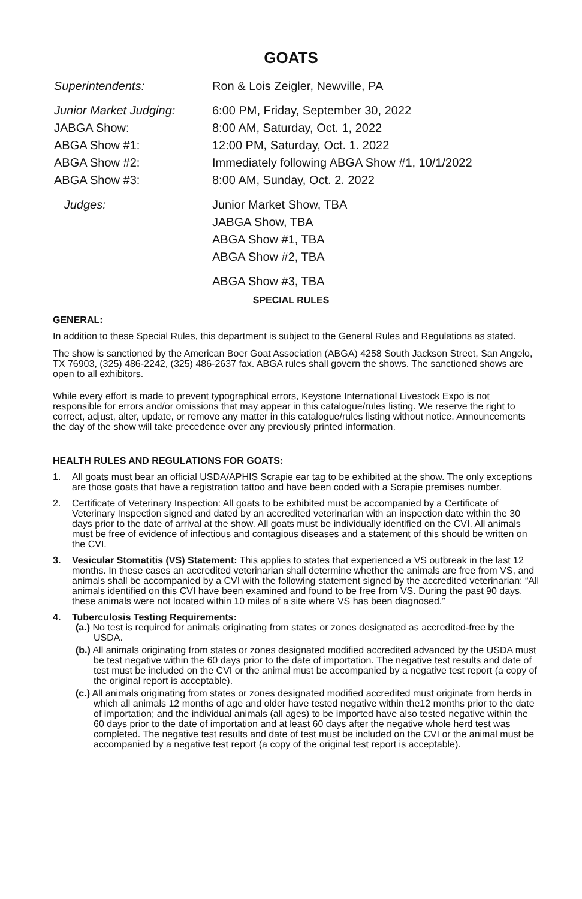GOATS
Superintendents: Ron & Lois Zeigler, Newville, PA
Junior Market Judging: 6:00 PM, Friday, September 30, 2022
JABGA Show: 8:00 AM, Saturday, Oct. 1, 2022
ABGA Show #1: 12:00 PM, Saturday, Oct. 1. 2022
ABGA Show #2: Immediately following ABGA Show #1, 10/1/2022
ABGA Show #3: 8:00 AM, Sunday, Oct. 2. 2022
Judges: Junior Market Show, TBA
JABGA Show, TBA
ABGA Show #1, TBA
ABGA Show #2, TBA
ABGA Show #3, TBA
SPECIAL RULES
GENERAL:
In addition to these Special Rules, this department is subject to the General Rules and Regulations as stated.
The show is sanctioned by the American Boer Goat Association (ABGA) 4258 South Jackson Street, San Angelo, TX 76903, (325) 486-2242, (325) 486-2637 fax. ABGA rules shall govern the shows. The sanctioned shows are open to all exhibitors.
While every effort is made to prevent typographical errors, Keystone International Livestock Expo is not responsible for errors and/or omissions that may appear in this catalogue/rules listing. We reserve the right to correct, adjust, alter, update, or remove any matter in this catalogue/rules listing without notice. Announcements the day of the show will take precedence over any previously printed information.
HEALTH RULES AND REGULATIONS FOR GOATS:
1. All goats must bear an official USDA/APHIS Scrapie ear tag to be exhibited at the show. The only exceptions are those goats that have a registration tattoo and have been coded with a Scrapie premises number.
2. Certificate of Veterinary Inspection: All goats to be exhibited must be accompanied by a Certificate of Veterinary Inspection signed and dated by an accredited veterinarian with an inspection date within the 30 days prior to the date of arrival at the show. All goats must be individually identified on the CVI. All animals must be free of evidence of infectious and contagious diseases and a statement of this should be written on the CVI.
3. Vesicular Stomatitis (VS) Statement: This applies to states that experienced a VS outbreak in the last 12 months. In these cases an accredited veterinarian shall determine whether the animals are free from VS, and animals shall be accompanied by a CVI with the following statement signed by the accredited veterinarian: “All animals identified on this CVI have been examined and found to be free from VS. During the past 90 days, these animals were not located within 10 miles of a site where VS has been diagnosed.”
4. Tuberculosis Testing Requirements:
(a.) No test is required for animals originating from states or zones designated as accredited-free by the USDA.
(b.) All animals originating from states or zones designated modified accredited advanced by the USDA must be test negative within the 60 days prior to the date of importation. The negative test results and date of test must be included on the CVI or the animal must be accompanied by a negative test report (a copy of the original report is acceptable).
(c.) All animals originating from states or zones designated modified accredited must originate from herds in which all animals 12 months of age and older have tested negative within the12 months prior to the date of importation; and the individual animals (all ages) to be imported have also tested negative within the 60 days prior to the date of importation and at least 60 days after the negative whole herd test was completed. The negative test results and date of test must be included on the CVI or the animal must be accompanied by a negative test report (a copy of the original test report is acceptable).